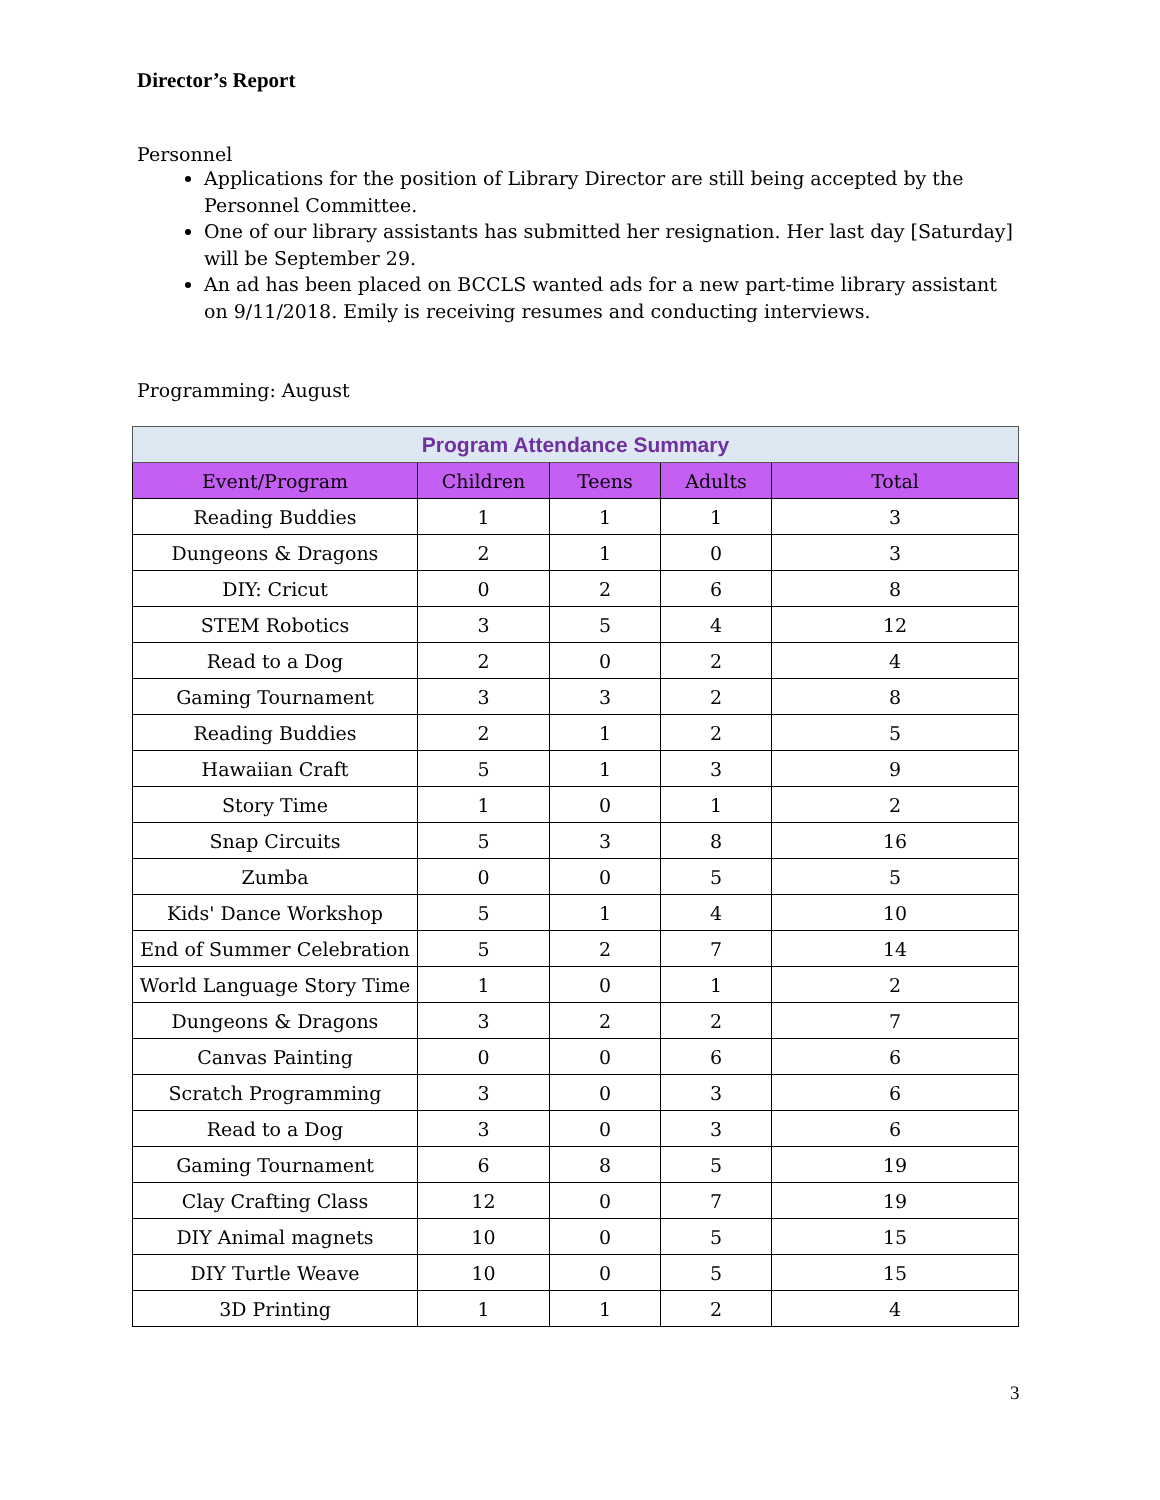Director’s Report
Personnel
Applications for the position of Library Director are still being accepted by the Personnel Committee.
One of our library assistants has submitted her resignation. Her last day [Saturday] will be September 29.
An ad has been placed on BCCLS wanted ads for a new part-time library assistant on 9/11/2018. Emily is receiving resumes and conducting interviews.
Programming: August
| Program Attendance Summary | | | | |
| --- | --- | --- | --- | --- |
| Event/Program | Children | Teens | Adults | Total |
| Reading Buddies | 1 | 1 | 1 | 3 |
| Dungeons & Dragons | 2 | 1 | 0 | 3 |
| DIY: Cricut | 0 | 2 | 6 | 8 |
| STEM Robotics | 3 | 5 | 4 | 12 |
| Read to a Dog | 2 | 0 | 2 | 4 |
| Gaming Tournament | 3 | 3 | 2 | 8 |
| Reading Buddies | 2 | 1 | 2 | 5 |
| Hawaiian Craft | 5 | 1 | 3 | 9 |
| Story Time | 1 | 0 | 1 | 2 |
| Snap Circuits | 5 | 3 | 8 | 16 |
| Zumba | 0 | 0 | 5 | 5 |
| Kids' Dance Workshop | 5 | 1 | 4 | 10 |
| End of Summer Celebration | 5 | 2 | 7 | 14 |
| World Language Story Time | 1 | 0 | 1 | 2 |
| Dungeons & Dragons | 3 | 2 | 2 | 7 |
| Canvas Painting | 0 | 0 | 6 | 6 |
| Scratch Programming | 3 | 0 | 3 | 6 |
| Read to a Dog | 3 | 0 | 3 | 6 |
| Gaming Tournament | 6 | 8 | 5 | 19 |
| Clay Crafting Class | 12 | 0 | 7 | 19 |
| DIY Animal magnets | 10 | 0 | 5 | 15 |
| DIY Turtle Weave | 10 | 0 | 5 | 15 |
| 3D Printing | 1 | 1 | 2 | 4 |
3